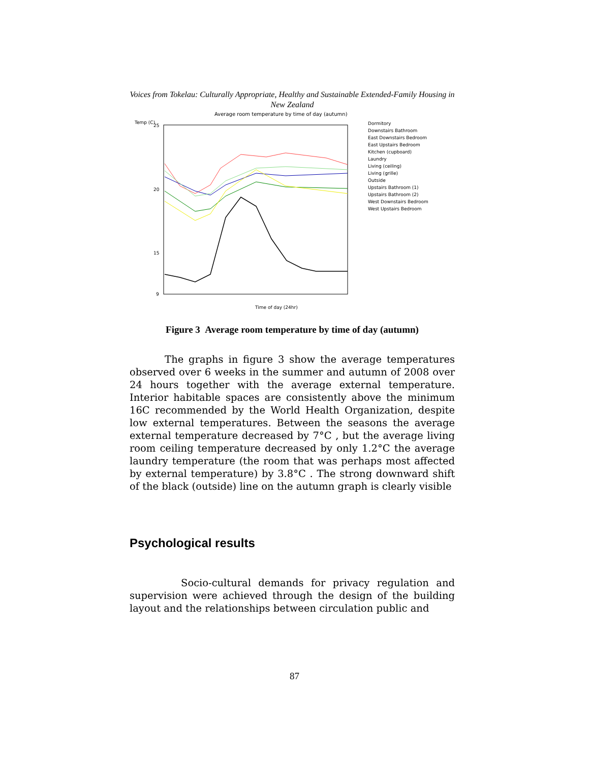Voices from Tokelau: Culturally Appropriate, Healthy and Sustainable Extended-Family Housing in New Zealand
Average room temperature by time of day (autumn)
Temp (C)
25
20
15
9
Time of day (24hr)
Dormitory
Downstairs Bathroom
East Downstairs Bedroom
East Upstairs Bedroom
Kitchen (cupboard)
Laundry
Living (ceiling)
Living (grille)
Outside
Upstairs Bathroom (1)
Upstairs Bathroom (2)
West Downstairs Bedroom
West Upstairs Bedroom
Figure 3 Average room temperature by time of day (autumn)
The graphs in figure 3 show the average temperatures observed over 6 weeks in the summer and autumn of 2008 over 24 hours together with the average external temperature. Interior habitable spaces are consistently above the minimum 16C recommended by the World Health Organization, despite low external temperatures. Between the seasons the average external temperature decreased by 7°C , but the average living room ceiling temperature decreased by only 1.2°C the average laundry temperature (the room that was perhaps most affected by external temperature) by 3.8°C . The strong downward shift of the black (outside) line on the autumn graph is clearly visible
Psychological results
Socio-cultural demands for privacy regulation and supervision were achieved through the design of the building layout and the relationships between circulation public and
87